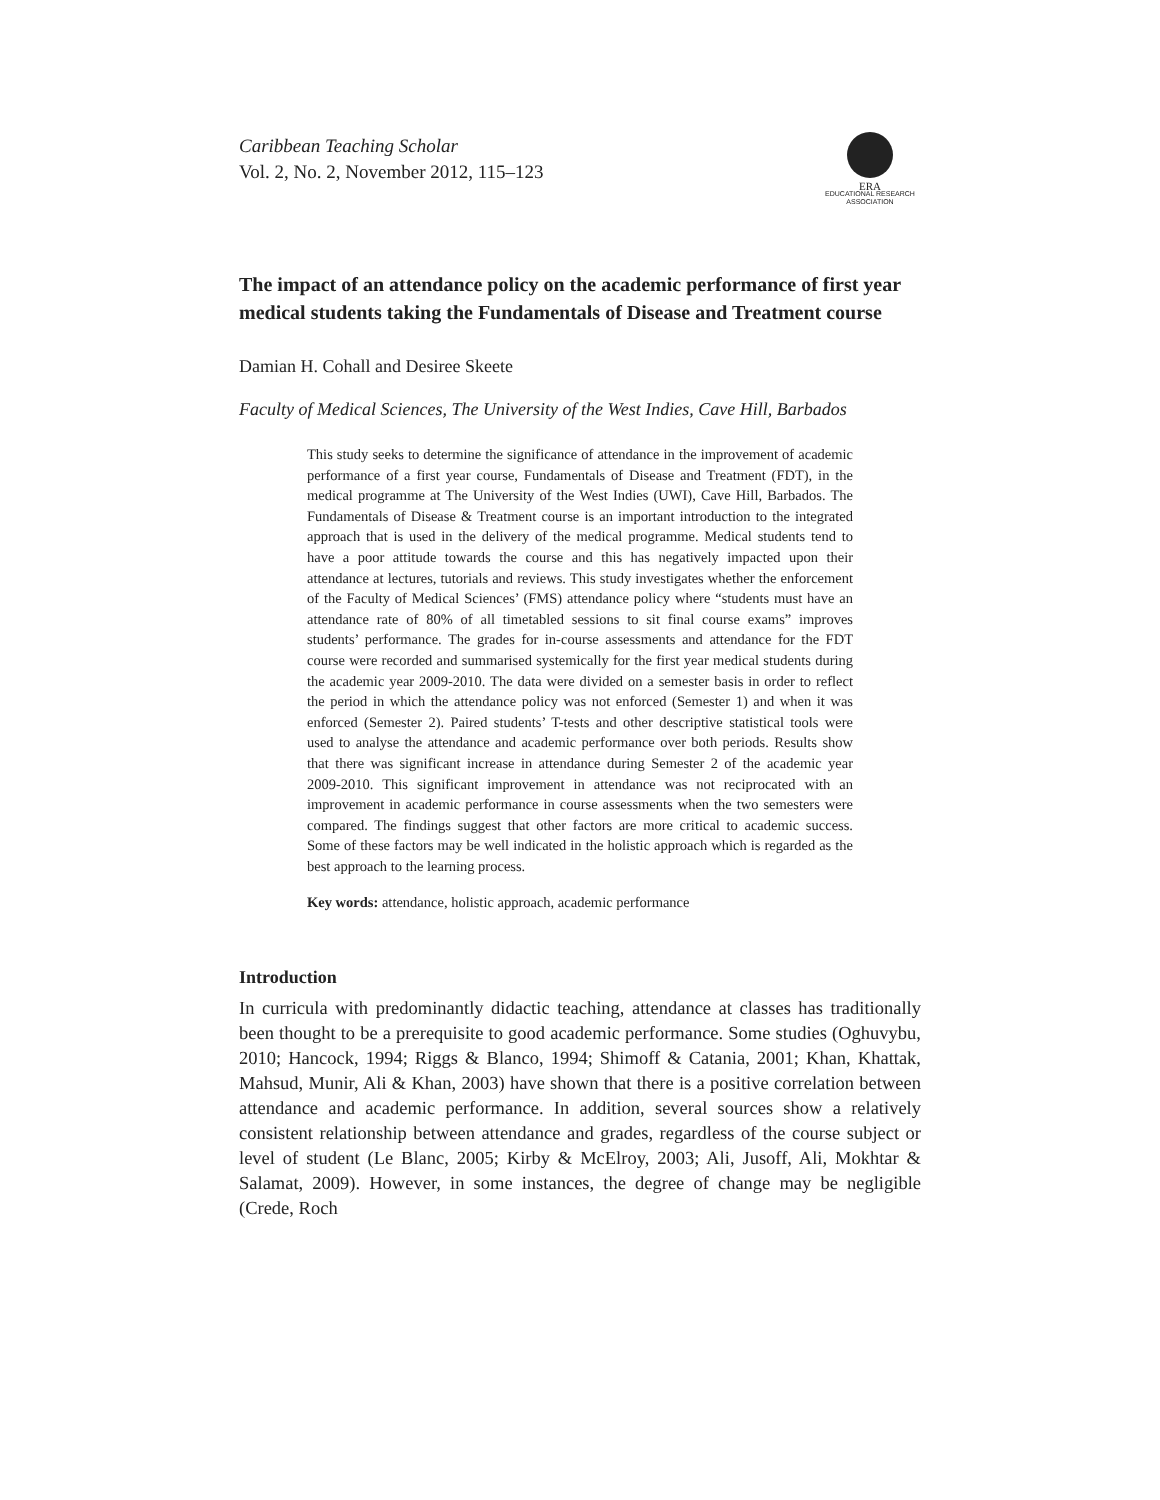Caribbean Teaching Scholar
Vol. 2, No. 2, November 2012, 115–123
ERA
EDUCATIONAL RESEARCH
ASSOCIATION
The impact of an attendance policy on the academic performance of first year medical students taking the Fundamentals of Disease and Treatment course
Damian H. Cohall and Desiree Skeete
Faculty of Medical Sciences, The University of the West Indies, Cave Hill, Barbados
This study seeks to determine the significance of attendance in the improvement of academic performance of a first year course, Fundamentals of Disease and Treatment (FDT), in the medical programme at The University of the West Indies (UWI), Cave Hill, Barbados. The Fundamentals of Disease & Treatment course is an important introduction to the integrated approach that is used in the delivery of the medical programme. Medical students tend to have a poor attitude towards the course and this has negatively impacted upon their attendance at lectures, tutorials and reviews. This study investigates whether the enforcement of the Faculty of Medical Sciences’ (FMS) attendance policy where “students must have an attendance rate of 80% of all timetabled sessions to sit final course exams” improves students’ performance. The grades for in-course assessments and attendance for the FDT course were recorded and summarised systemically for the first year medical students during the academic year 2009-2010. The data were divided on a semester basis in order to reflect the period in which the attendance policy was not enforced (Semester 1) and when it was enforced (Semester 2). Paired students’ T-tests and other descriptive statistical tools were used to analyse the attendance and academic performance over both periods. Results show that there was significant increase in attendance during Semester 2 of the academic year 2009-2010. This significant improvement in attendance was not reciprocated with an improvement in academic performance in course assessments when the two semesters were compared. The findings suggest that other factors are more critical to academic success. Some of these factors may be well indicated in the holistic approach which is regarded as the best approach to the learning process.
Key words: attendance, holistic approach, academic performance
Introduction
In curricula with predominantly didactic teaching, attendance at classes has traditionally been thought to be a prerequisite to good academic performance. Some studies (Oghuvybu, 2010; Hancock, 1994; Riggs & Blanco, 1994; Shimoff & Catania, 2001; Khan, Khattak, Mahsud, Munir, Ali & Khan, 2003) have shown that there is a positive correlation between attendance and academic performance. In addition, several sources show a relatively consistent relationship between attendance and grades, regardless of the course subject or level of student (Le Blanc, 2005; Kirby & McElroy, 2003; Ali, Jusoff, Ali, Mokhtar & Salamat, 2009). However, in some instances, the degree of change may be negligible (Crede, Roch